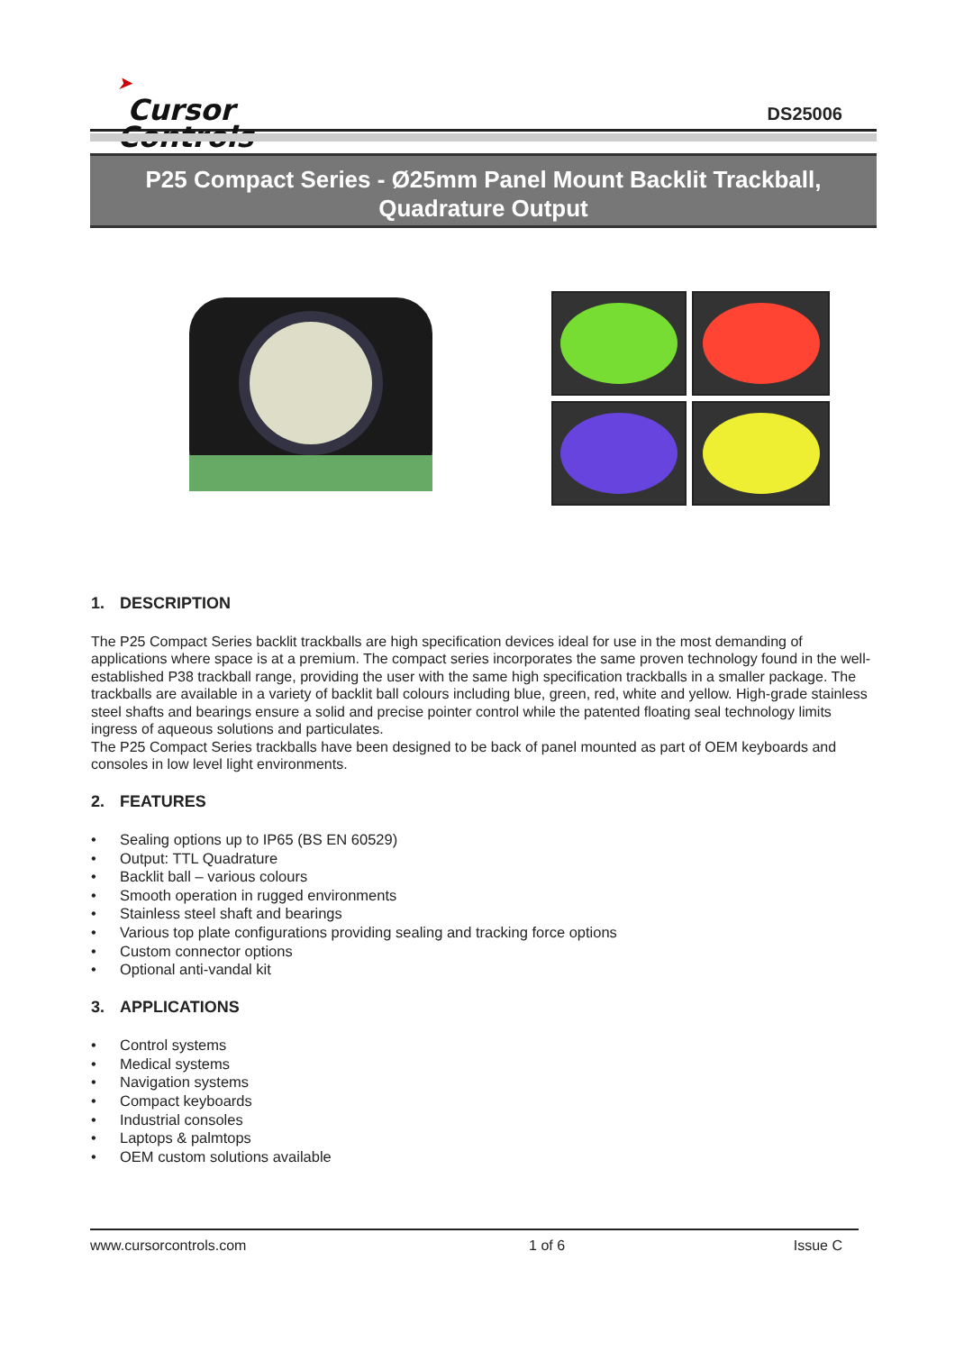➤
Cursor
Controls
DS25006
P25 Compact Series - Ø25mm Panel Mount Backlit Trackball,
Quadrature Output
1. DESCRIPTION
The P25 Compact Series backlit trackballs are high specification devices ideal for use in the most demanding of applications where space is at a premium. The compact series incorporates the same proven technology found in the well-established P38 trackball range, providing the user with the same high specification trackballs in a smaller package. The trackballs are available in a variety of backlit ball colours including blue, green, red, white and yellow. High-grade stainless steel shafts and bearings ensure a solid and precise pointer control while the patented floating seal technology limits ingress of aqueous solutions and particulates.
The P25 Compact Series trackballs have been designed to be back of panel mounted as part of OEM keyboards and consoles in low level light environments.
2. FEATURES
• Sealing options up to IP65 (BS EN 60529)
• Output: TTL Quadrature
• Backlit ball – various colours
• Smooth operation in rugged environments
• Stainless steel shaft and bearings
• Various top plate configurations providing sealing and tracking force options
• Custom connector options
• Optional anti-vandal kit
3. APPLICATIONS
• Control systems
• Medical systems
• Navigation systems
• Compact keyboards
• Industrial consoles
• Laptops & palmtops
• OEM custom solutions available
www.cursorcontrols.com 1 of 6 Issue C